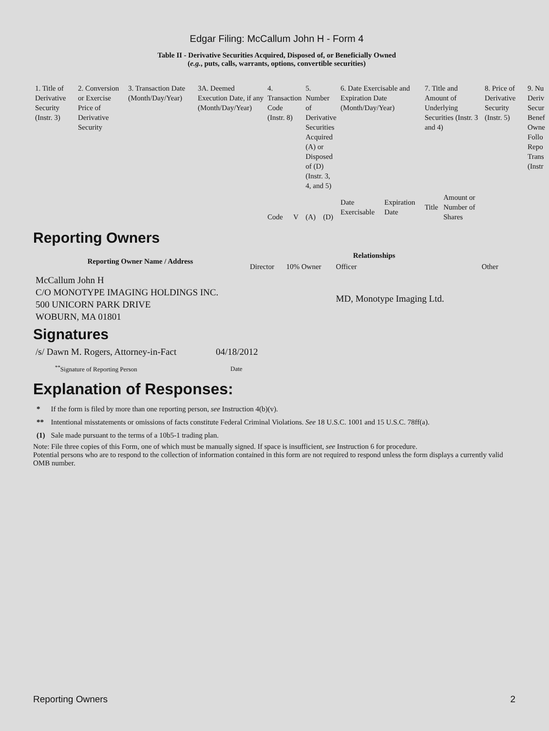Edgar Filing: McCallum John H - Form 4
Table II - Derivative Securities Acquired, Disposed of, or Beneficially Owned
(e.g., puts, calls, warrants, options, convertible securities)
| 1. Title of Derivative Security (Instr. 3) | 2. Conversion or Exercise Price of Derivative Security | 3. Transaction Date (Month/Day/Year) | 3A. Deemed Execution Date, if any (Month/Day/Year) | 4. Transaction Code (Instr. 8) | | 5. Number of Derivative Securities Acquired (A) or Disposed of (D) (Instr. 3, 4, and 5) | | 6. Date Exercisable and Expiration Date (Month/Day/Year) | | 7. Title and Amount of Underlying Securities (Instr. 3 and 4) | | 8. Price of Derivative Security (Instr. 5) | 9. Nu Deriv Secur Benef Owne Follo Repo Trans (Instr |
| | | | | Code | V | (A) | (D) | Date Exercisable | Expiration Date | Title | Amount or Number of Shares | | |
Reporting Owners
| Reporting Owner Name / Address | Relationships | | | |
| --- | --- | --- | --- | --- |
| | Director | 10% Owner | Officer | Other |
| McCallum John H C/O MONOTYPE IMAGING HOLDINGS INC. 500 UNICORN PARK DRIVE WOBURN, MA 01801 | | | MD, Monotype Imaging Ltd. | |
Signatures
| /s/ Dawn M. Rogers, Attorney-in-Fact | 04/18/2012 |
| <sup>**</sup> Signature of Reporting Person | Date |
Explanation of Responses:
| * | If the form is filed by more than one reporting person, see Instruction 4(b)(v). |
| ** | Intentional misstatements or omissions of facts constitute Federal Criminal Violations. See 18 U.S.C. 1001 and 15 U.S.C. 78ff(a). |
| (1) | Sale made pursuant to the terms of a 10b5-1 trading plan. |
Note: File three copies of this Form, one of which must be manually signed. If space is insufficient, see Instruction 6 for procedure.
Potential persons who are to respond to the collection of information contained in this form are not required to respond unless the form displays a currently valid OMB number.
Reporting Owners 2